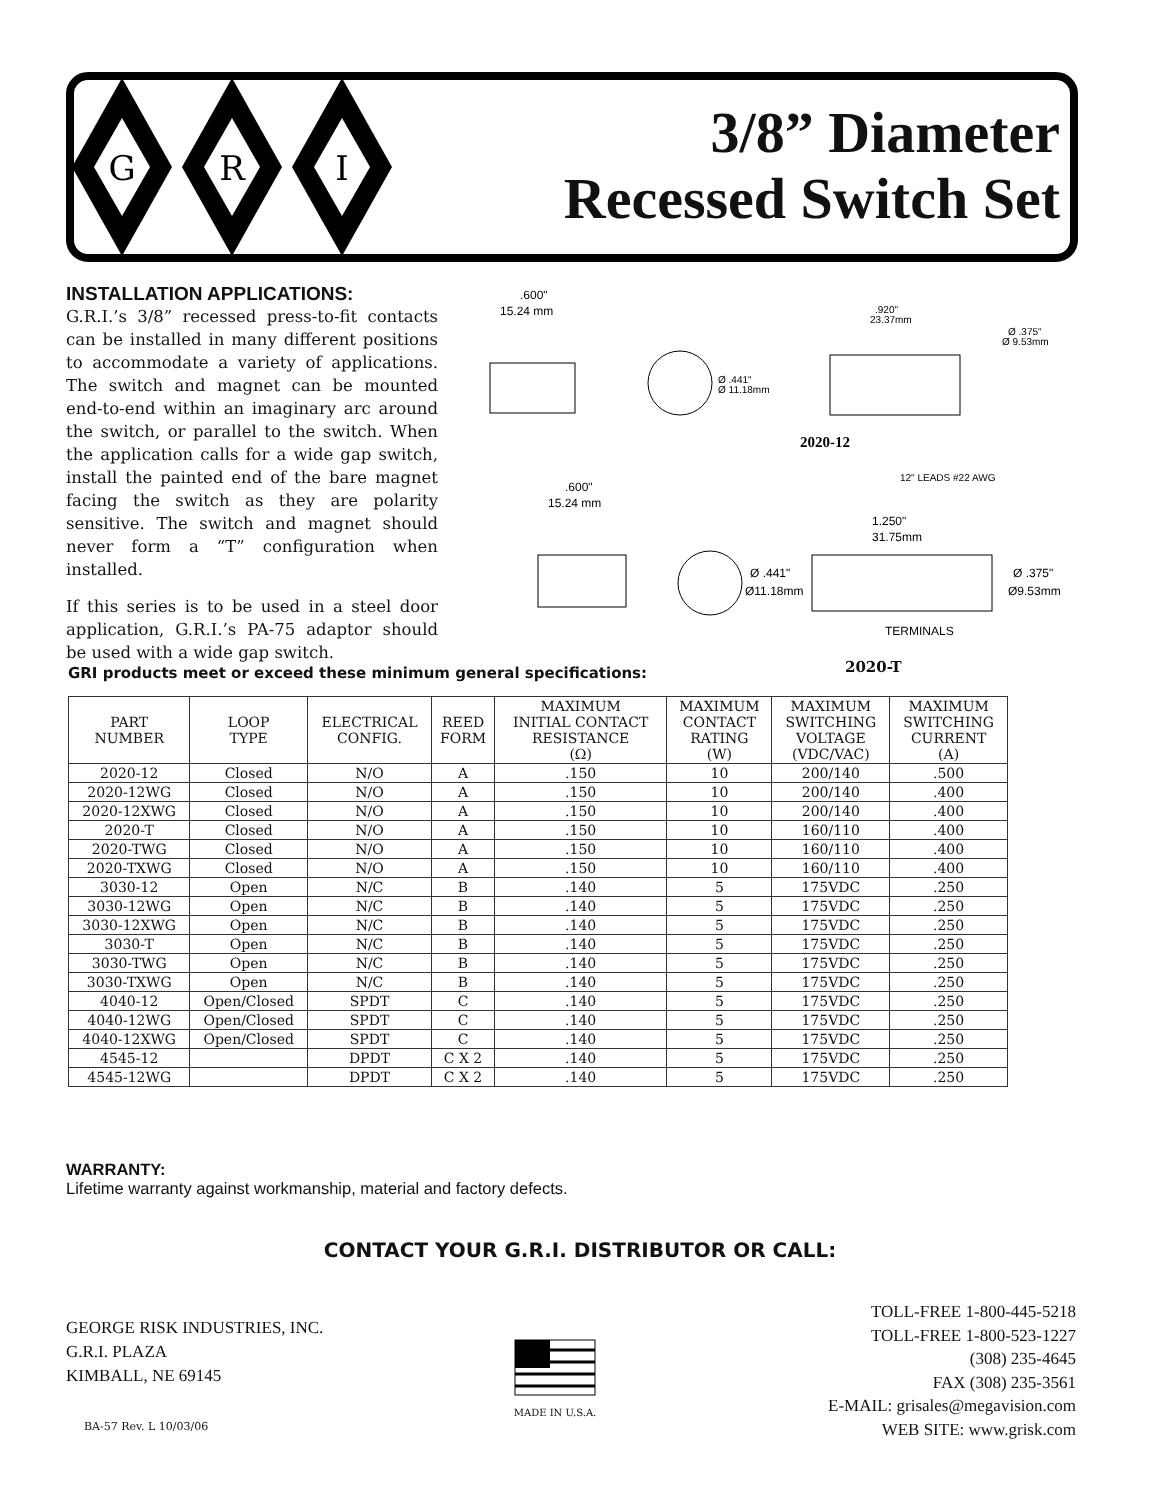G
R
I
3/8” Diameter
Recessed Switch Set
INSTALLATION APPLICATIONS:
G.R.I.’s 3/8” recessed press-to-fit contacts can be installed in many different positions to accommodate a variety of applications. The switch and magnet can be mounted end-to-end within an imaginary arc around the switch, or parallel to the switch. When the application calls for a wide gap switch, install the painted end of the bare magnet facing the switch as they are polarity sensitive. The switch and magnet should never form a “T” configuration when installed.
If this series is to be used in a steel door application, G.R.I.’s PA-75 adaptor should be used with a wide gap switch.
.600"
15.24 mm
Ø .441"
Ø 11.18mm
.920"
23.37mm
Ø .375"
Ø 9.53mm
2020-12
12" LEADS #22 AWG
.600"
15.24 mm
1.250"
31.75mm
Ø .441"
Ø11.18mm
Ø .375"
Ø9.53mm
TERMINALS
GRI products meet or exceed these minimum general specifications:
2020-T
| PART NUMBER | LOOP TYPE | ELECTRICAL CONFIG. | REED FORM | MAXIMUM INITIAL CONTACT RESISTANCE (Ω) | MAXIMUM CONTACT RATING (W) | MAXIMUM SWITCHING VOLTAGE (VDC/VAC) | MAXIMUM SWITCHING CURRENT (A) |
| --- | --- | --- | --- | --- | --- | --- | --- |
| 2020-12 | Closed | N/O | A | .150 | 10 | 200/140 | .500 |
| 2020-12WG | Closed | N/O | A | .150 | 10 | 200/140 | .400 |
| 2020-12XWG | Closed | N/O | A | .150 | 10 | 200/140 | .400 |
| 2020-T | Closed | N/O | A | .150 | 10 | 160/110 | .400 |
| 2020-TWG | Closed | N/O | A | .150 | 10 | 160/110 | .400 |
| 2020-TXWG | Closed | N/O | A | .150 | 10 | 160/110 | .400 |
| 3030-12 | Open | N/C | B | .140 | 5 | 175VDC | .250 |
| 3030-12WG | Open | N/C | B | .140 | 5 | 175VDC | .250 |
| 3030-12XWG | Open | N/C | B | .140 | 5 | 175VDC | .250 |
| 3030-T | Open | N/C | B | .140 | 5 | 175VDC | .250 |
| 3030-TWG | Open | N/C | B | .140 | 5 | 175VDC | .250 |
| 3030-TXWG | Open | N/C | B | .140 | 5 | 175VDC | .250 |
| 4040-12 | Open/Closed | SPDT | C | .140 | 5 | 175VDC | .250 |
| 4040-12WG | Open/Closed | SPDT | C | .140 | 5 | 175VDC | .250 |
| 4040-12XWG | Open/Closed | SPDT | C | .140 | 5 | 175VDC | .250 |
| 4545-12 | | DPDT | C X 2 | .140 | 5 | 175VDC | .250 |
| 4545-12WG | | DPDT | C X 2 | .140 | 5 | 175VDC | .250 |
WARRANTY:
Lifetime warranty against workmanship, material and factory defects.
CONTACT YOUR G.R.I. DISTRIBUTOR OR CALL:
GEORGE RISK INDUSTRIES, INC.
G.R.I. PLAZA
KIMBALL, NE 69145
MADE IN U.S.A.
TOLL-FREE 1-800-445-5218
TOLL-FREE 1-800-523-1227
(308) 235-4645
FAX (308) 235-3561
E-MAIL: grisales@megavision.com
WEB SITE: www.grisk.com
BA-57 Rev. L 10/03/06